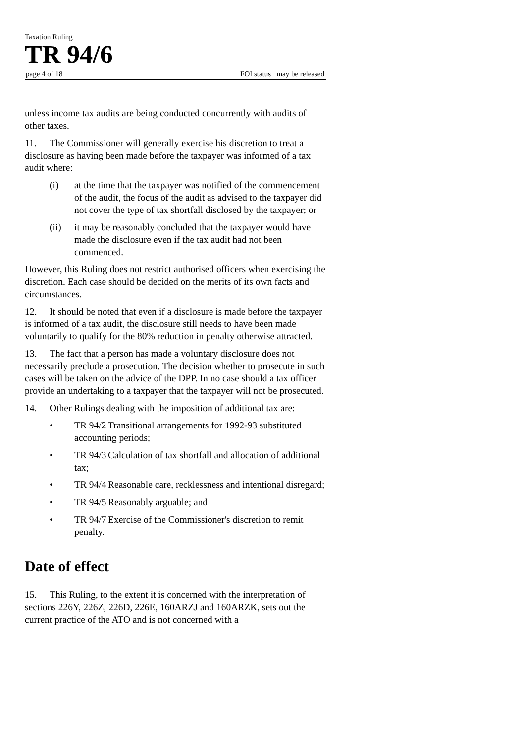Taxation Ruling
TR 94/6
page 4 of 18 FOI status may be released
unless income tax audits are being conducted concurrently with audits of other taxes.
11. The Commissioner will generally exercise his discretion to treat a disclosure as having been made before the taxpayer was informed of a tax audit where:
(i) at the time that the taxpayer was notified of the commencement of the audit, the focus of the audit as advised to the taxpayer did not cover the type of tax shortfall disclosed by the taxpayer; or
(ii) it may be reasonably concluded that the taxpayer would have made the disclosure even if the tax audit had not been commenced.
However, this Ruling does not restrict authorised officers when exercising the discretion. Each case should be decided on the merits of its own facts and circumstances.
12. It should be noted that even if a disclosure is made before the taxpayer is informed of a tax audit, the disclosure still needs to have been made voluntarily to qualify for the 80% reduction in penalty otherwise attracted.
13. The fact that a person has made a voluntary disclosure does not necessarily preclude a prosecution. The decision whether to prosecute in such cases will be taken on the advice of the DPP. In no case should a tax officer provide an undertaking to a taxpayer that the taxpayer will not be prosecuted.
14. Other Rulings dealing with the imposition of additional tax are:
• TR 94/2 Transitional arrangements for 1992-93 substituted accounting periods;
• TR 94/3 Calculation of tax shortfall and allocation of additional tax;
• TR 94/4 Reasonable care, recklessness and intentional disregard;
• TR 94/5 Reasonably arguable; and
• TR 94/7 Exercise of the Commissioner's discretion to remit penalty.
Date of effect
15. This Ruling, to the extent it is concerned with the interpretation of sections 226Y, 226Z, 226D, 226E, 160ARZJ and 160ARZK, sets out the current practice of the ATO and is not concerned with a